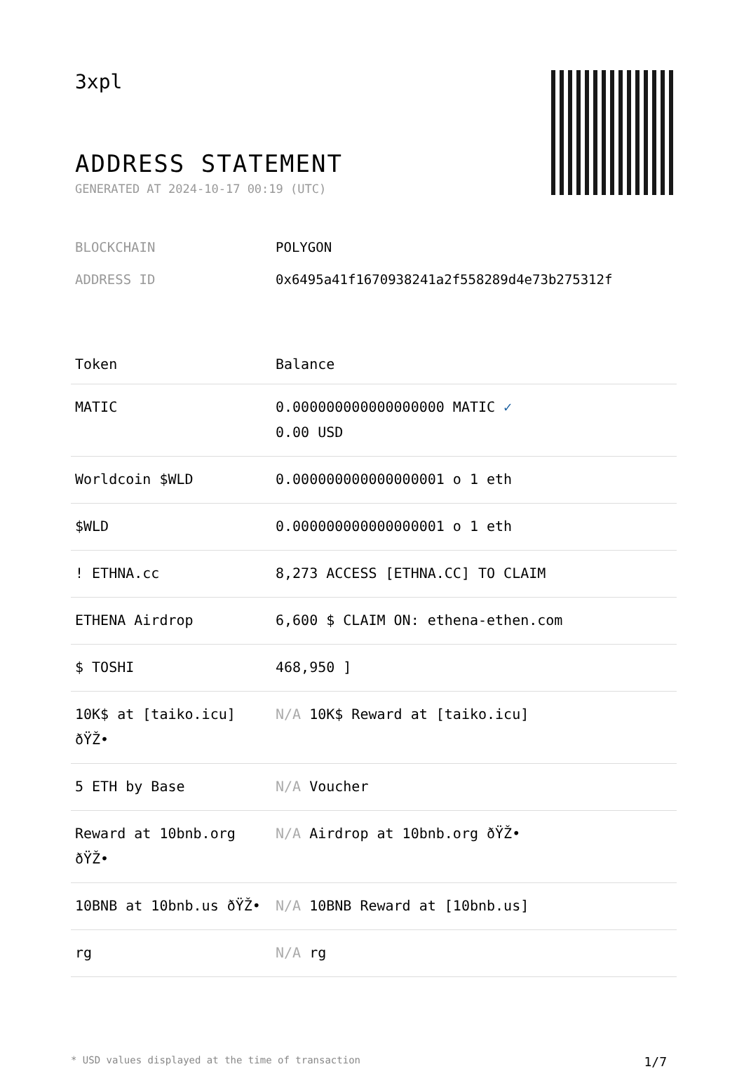3xpl
ADDRESS STATEMENT
GENERATED AT 2024-10-17 00:19 (UTC)
BLOCKCHAIN POLYGON
ADDRESS ID 0x6495a41f1670938241a2f558289d4e73b275312f
| Token | Balance |
| --- | --- |
| MATIC | 0.000000000000000000 MATIC ✓ 0.00 USD |
| Worldcoin $WLD | 0.000000000000000001 o 1 eth |
| $WLD | 0.000000000000000001 o 1 eth |
| ! ETHNA.cc | 8,273 ACCESS [ETHNA.CC] TO CLAIM |
| ETHENA Airdrop | 6,600 $ CLAIM ON: ethena-ethen.com |
| $ TOSHI | 468,950 ] |
| 10K$ at [taiko.icu] ðŸŽ• | N/A 10K$ Reward at [taiko.icu] |
| 5 ETH by Base | N/A Voucher |
| Reward at 10bnb.org ðŸŽ• | N/A Airdrop at 10bnb.org ðŸŽ• |
| 10BNB at 10bnb.us ðŸŽ• | N/A 10BNB Reward at [10bnb.us] |
| rg | N/A rg |
* USD values displayed at the time of transaction 1/7